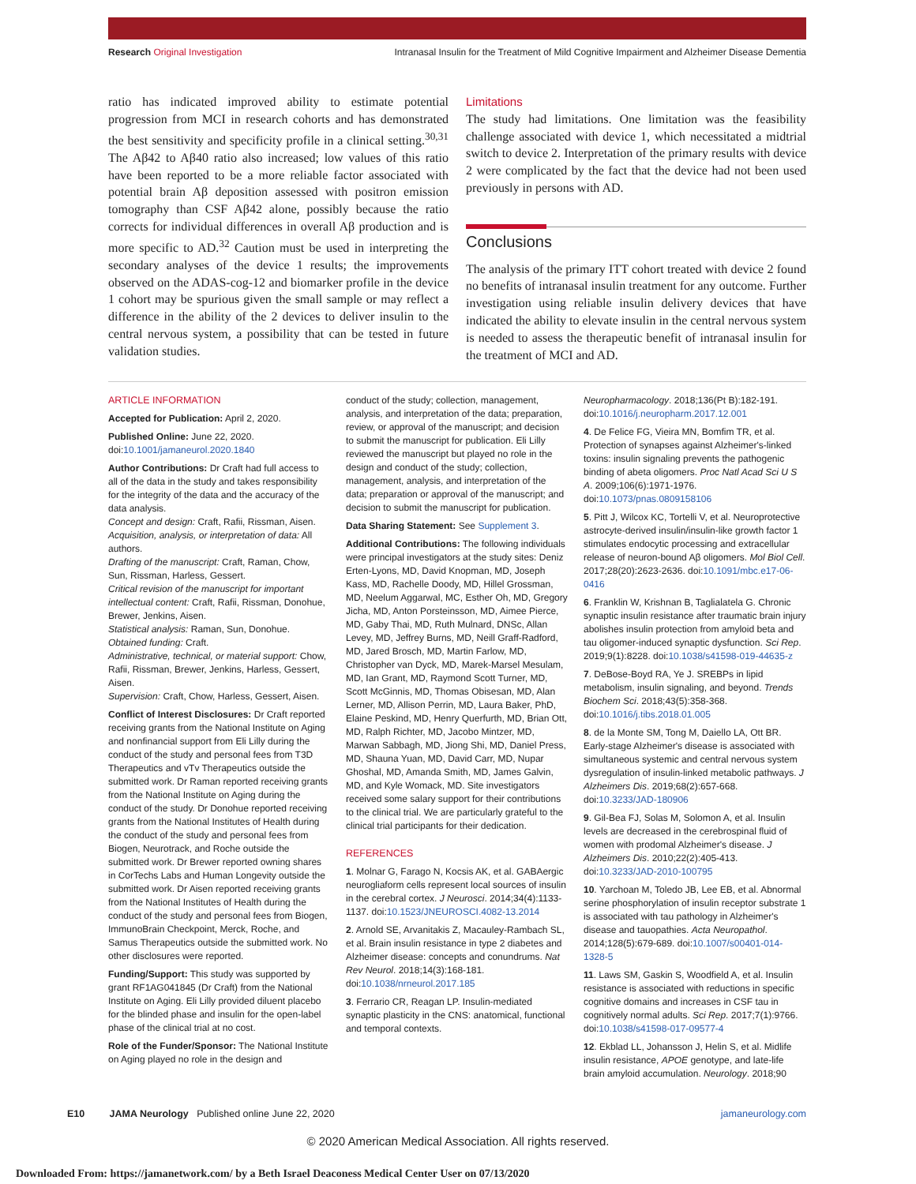Research Original Investigation Intranasal Insulin for the Treatment of Mild Cognitive Impairment and Alzheimer Disease Dementia
ratio has indicated improved ability to estimate potential progression from MCI in research cohorts and has demonstrated the best sensitivity and specificity profile in a clinical setting.<sup>30,31</sup> The Aβ42 to Aβ40 ratio also increased; low values of this ratio have been reported to be a more reliable factor associated with potential brain Aβ deposition assessed with positron emission tomography than CSF Aβ42 alone, possibly because the ratio corrects for individual differences in overall Aβ production and is more specific to AD.<sup>32</sup> Caution must be used in interpreting the secondary analyses of the device 1 results; the improvements observed on the ADAS-cog-12 and biomarker profile in the device 1 cohort may be spurious given the small sample or may reflect a difference in the ability of the 2 devices to deliver insulin to the central nervous system, a possibility that can be tested in future validation studies.
Limitations
The study had limitations. One limitation was the feasibility challenge associated with device 1, which necessitated a midtrial switch to device 2. Interpretation of the primary results with device 2 were complicated by the fact that the device had not been used previously in persons with AD.
Conclusions
The analysis of the primary ITT cohort treated with device 2 found no benefits of intranasal insulin treatment for any outcome. Further investigation using reliable insulin delivery devices that have indicated the ability to elevate insulin in the central nervous system is needed to assess the therapeutic benefit of intranasal insulin for the treatment of MCI and AD.
ARTICLE INFORMATION
Accepted for Publication: April 2, 2020.
Published Online: June 22, 2020. doi:10.1001/jamaneurol.2020.1840
Author Contributions: Dr Craft had full access to all of the data in the study and takes responsibility for the integrity of the data and the accuracy of the data analysis.
Concept and design: Craft, Rafii, Rissman, Aisen.
Acquisition, analysis, or interpretation of data: All authors.
Drafting of the manuscript: Craft, Raman, Chow, Sun, Rissman, Harless, Gessert.
Critical revision of the manuscript for important intellectual content: Craft, Rafii, Rissman, Donohue, Brewer, Jenkins, Aisen.
Statistical analysis: Raman, Sun, Donohue.
Obtained funding: Craft.
Administrative, technical, or material support: Chow, Rafii, Rissman, Brewer, Jenkins, Harless, Gessert, Aisen.
Supervision: Craft, Chow, Harless, Gessert, Aisen.
Conflict of Interest Disclosures: Dr Craft reported receiving grants from the National Institute on Aging and nonfinancial support from Eli Lilly during the conduct of the study and personal fees from T3D Therapeutics and vTv Therapeutics outside the submitted work. Dr Raman reported receiving grants from the National Institute on Aging during the conduct of the study. Dr Donohue reported receiving grants from the National Institutes of Health during the conduct of the study and personal fees from Biogen, Neurotrack, and Roche outside the submitted work. Dr Brewer reported owning shares in CorTechs Labs and Human Longevity outside the submitted work. Dr Aisen reported receiving grants from the National Institutes of Health during the conduct of the study and personal fees from Biogen, ImmunoBrain Checkpoint, Merck, Roche, and Samus Therapeutics outside the submitted work. No other disclosures were reported.
Funding/Support: This study was supported by grant RF1AG041845 (Dr Craft) from the National Institute on Aging. Eli Lilly provided diluent placebo for the blinded phase and insulin for the open-label phase of the clinical trial at no cost.
Role of the Funder/Sponsor: The National Institute on Aging played no role in the design and
conduct of the study; collection, management, analysis, and interpretation of the data; preparation, review, or approval of the manuscript; and decision to submit the manuscript for publication. Eli Lilly reviewed the manuscript but played no role in the design and conduct of the study; collection, management, analysis, and interpretation of the data; preparation or approval of the manuscript; and decision to submit the manuscript for publication.
Data Sharing Statement: See Supplement 3.
Additional Contributions: The following individuals were principal investigators at the study sites: Deniz Erten-Lyons, MD, David Knopman, MD, Joseph Kass, MD, Rachelle Doody, MD, Hillel Grossman, MD, Neelum Aggarwal, MC, Esther Oh, MD, Gregory Jicha, MD, Anton Porsteinsson, MD, Aimee Pierce, MD, Gaby Thai, MD, Ruth Mulnard, DNSc, Allan Levey, MD, Jeffrey Burns, MD, Neill Graff-Radford, MD, Jared Brosch, MD, Martin Farlow, MD, Christopher van Dyck, MD, Marek-Marsel Mesulam, MD, Ian Grant, MD, Raymond Scott Turner, MD, Scott McGinnis, MD, Thomas Obisesan, MD, Alan Lerner, MD, Allison Perrin, MD, Laura Baker, PhD, Elaine Peskind, MD, Henry Querfurth, MD, Brian Ott, MD, Ralph Richter, MD, Jacobo Mintzer, MD, Marwan Sabbagh, MD, Jiong Shi, MD, Daniel Press, MD, Shauna Yuan, MD, David Carr, MD, Nupar Ghoshal, MD, Amanda Smith, MD, James Galvin, MD, and Kyle Womack, MD. Site investigators received some salary support for their contributions to the clinical trial. We are particularly grateful to the clinical trial participants for their dedication.
REFERENCES
1. Molnar G, Farago N, Kocsis AK, et al. GABAergic neurogliaform cells represent local sources of insulin in the cerebral cortex. J Neurosci. 2014;34(4):1133-1137. doi:10.1523/JNEUROSCI.4082-13.2014
2. Arnold SE, Arvanitakis Z, Macauley-Rambach SL, et al. Brain insulin resistance in type 2 diabetes and Alzheimer disease: concepts and conundrums. Nat Rev Neurol. 2018;14(3):168-181. doi:10.1038/nrneurol.2017.185
3. Ferrario CR, Reagan LP. Insulin-mediated synaptic plasticity in the CNS: anatomical, functional and temporal contexts.
Neuropharmacology. 2018;136(Pt B):182-191. doi:10.1016/j.neuropharm.2017.12.001
4. De Felice FG, Vieira MN, Bomfim TR, et al. Protection of synapses against Alzheimer's-linked toxins: insulin signaling prevents the pathogenic binding of abeta oligomers. Proc Natl Acad Sci U S A. 2009;106(6):1971-1976. doi:10.1073/pnas.0809158106
5. Pitt J, Wilcox KC, Tortelli V, et al. Neuroprotective astrocyte-derived insulin/insulin-like growth factor 1 stimulates endocytic processing and extracellular release of neuron-bound Aβ oligomers. Mol Biol Cell. 2017;28(20):2623-2636. doi:10.1091/mbc.e17-06-0416
6. Franklin W, Krishnan B, Taglialatela G. Chronic synaptic insulin resistance after traumatic brain injury abolishes insulin protection from amyloid beta and tau oligomer-induced synaptic dysfunction. Sci Rep. 2019;9(1):8228. doi:10.1038/s41598-019-44635-z
7. DeBose-Boyd RA, Ye J. SREBPs in lipid metabolism, insulin signaling, and beyond. Trends Biochem Sci. 2018;43(5):358-368. doi:10.1016/j.tibs.2018.01.005
8. de la Monte SM, Tong M, Daiello LA, Ott BR. Early-stage Alzheimer's disease is associated with simultaneous systemic and central nervous system dysregulation of insulin-linked metabolic pathways. J Alzheimers Dis. 2019;68(2):657-668. doi:10.3233/JAD-180906
9. Gil-Bea FJ, Solas M, Solomon A, et al. Insulin levels are decreased in the cerebrospinal fluid of women with prodomal Alzheimer's disease. J Alzheimers Dis. 2010;22(2):405-413. doi:10.3233/JAD-2010-100795
10. Yarchoan M, Toledo JB, Lee EB, et al. Abnormal serine phosphorylation of insulin receptor substrate 1 is associated with tau pathology in Alzheimer's disease and tauopathies. Acta Neuropathol. 2014;128(5):679-689. doi:10.1007/s00401-014-1328-5
11. Laws SM, Gaskin S, Woodfield A, et al. Insulin resistance is associated with reductions in specific cognitive domains and increases in CSF tau in cognitively normal adults. Sci Rep. 2017;7(1):9766. doi:10.1038/s41598-017-09577-4
12. Ekblad LL, Johansson J, Helin S, et al. Midlife insulin resistance, APOE genotype, and late-life brain amyloid accumulation. Neurology. 2018;90
E10 JAMA Neurology Published online June 22, 2020 jamaneurology.com
© 2020 American Medical Association. All rights reserved.
Downloaded From: https://jamanetwork.com/ by a Beth Israel Deaconess Medical Center User on 07/13/2020